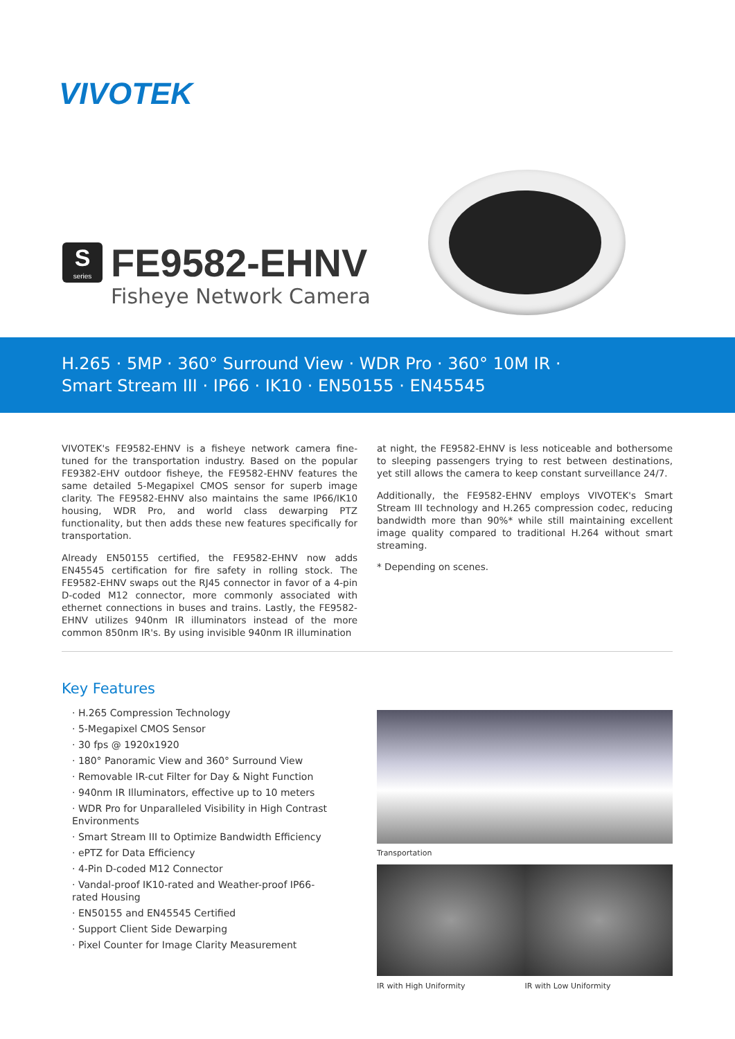VIVOTEK
S
series
FE9582-EHNV
Fisheye Network Camera
H.265 · 5MP · 360° Surround View · WDR Pro · 360° 10M IR ·
Smart Stream III · IP66 · IK10 · EN50155 · EN45545
VIVOTEK's FE9582-EHNV is a fisheye network camera fine-tuned for the transportation industry. Based on the popular FE9382-EHV outdoor fisheye, the FE9582-EHNV features the same detailed 5-Megapixel CMOS sensor for superb image clarity. The FE9582-EHNV also maintains the same IP66/IK10 housing, WDR Pro, and world class dewarping PTZ functionality, but then adds these new features specifically for transportation.
Already EN50155 certified, the FE9582-EHNV now adds EN45545 certification for fire safety in rolling stock. The FE9582-EHNV swaps out the RJ45 connector in favor of a 4-pin D-coded M12 connector, more commonly associated with ethernet connections in buses and trains. Lastly, the FE9582-EHNV utilizes 940nm IR illuminators instead of the more common 850nm IR's. By using invisible 940nm IR illumination
at night, the FE9582-EHNV is less noticeable and bothersome to sleeping passengers trying to rest between destinations, yet still allows the camera to keep constant surveillance 24/7.
Additionally, the FE9582-EHNV employs VIVOTEK's Smart Stream III technology and H.265 compression codec, reducing bandwidth more than 90%* while still maintaining excellent image quality compared to traditional H.264 without smart streaming.
* Depending on scenes.
Key Features
· H.265 Compression Technology
· 5-Megapixel CMOS Sensor
· 30 fps @ 1920x1920
· 180° Panoramic View and 360° Surround View
· Removable IR-cut Filter for Day & Night Function
· 940nm IR Illuminators, effective up to 10 meters
· WDR Pro for Unparalleled Visibility in High Contrast Environments
· Smart Stream III to Optimize Bandwidth Efficiency
· ePTZ for Data Efficiency
· 4-Pin D-coded M12 Connector
· Vandal-proof IK10-rated and Weather-proof IP66-rated Housing
· EN50155 and EN45545 Certified
· Support Client Side Dewarping
· Pixel Counter for Image Clarity Measurement
Transportation
IR with High Uniformity IR with Low Uniformity